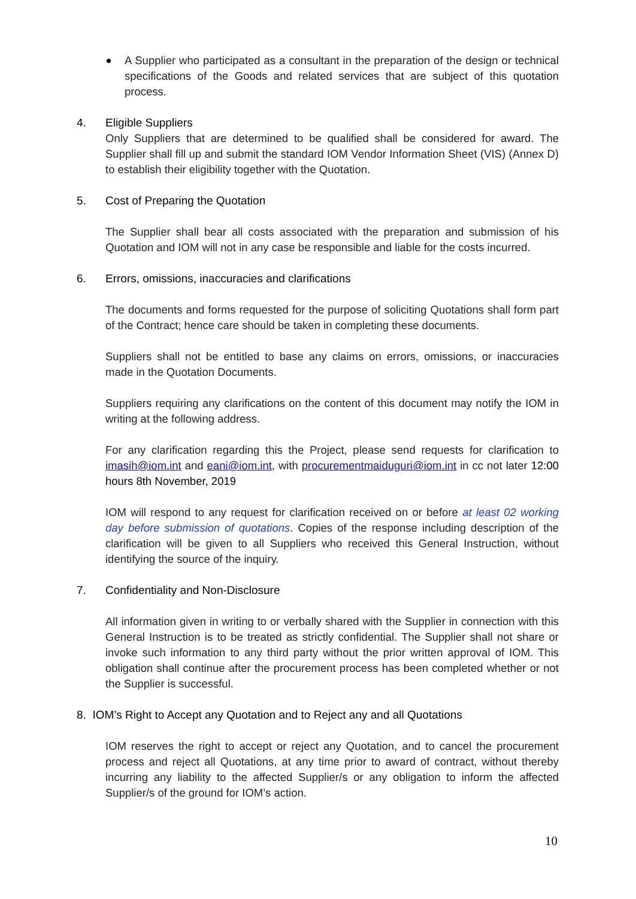A Supplier who participated as a consultant in the preparation of the design or technical specifications of the Goods and related services that are subject of this quotation process.
4. Eligible Suppliers
Only Suppliers that are determined to be qualified shall be considered for award. The Supplier shall fill up and submit the standard IOM Vendor Information Sheet (VIS) (Annex D) to establish their eligibility together with the Quotation.
5. Cost of Preparing the Quotation
The Supplier shall bear all costs associated with the preparation and submission of his Quotation and IOM will not in any case be responsible and liable for the costs incurred.
6. Errors, omissions, inaccuracies and clarifications
The documents and forms requested for the purpose of soliciting Quotations shall form part of the Contract; hence care should be taken in completing these documents.
Suppliers shall not be entitled to base any claims on errors, omissions, or inaccuracies made in the Quotation Documents.
Suppliers requiring any clarifications on the content of this document may notify the IOM in writing at the following address.
For any clarification regarding this the Project, please send requests for clarification to imasih@iom.int and eani@iom.int, with procurementmaiduguri@iom.int in cc not later 12:00 hours 8th November, 2019
IOM will respond to any request for clarification received on or before at least 02 working day before submission of quotations. Copies of the response including description of the clarification will be given to all Suppliers who received this General Instruction, without identifying the source of the inquiry.
7. Confidentiality and Non-Disclosure
All information given in writing to or verbally shared with the Supplier in connection with this General Instruction is to be treated as strictly confidential. The Supplier shall not share or invoke such information to any third party without the prior written approval of IOM. This obligation shall continue after the procurement process has been completed whether or not the Supplier is successful.
8. IOM’s Right to Accept any Quotation and to Reject any and all Quotations
IOM reserves the right to accept or reject any Quotation, and to cancel the procurement process and reject all Quotations, at any time prior to award of contract, without thereby incurring any liability to the affected Supplier/s or any obligation to inform the affected Supplier/s of the ground for IOM’s action.
10